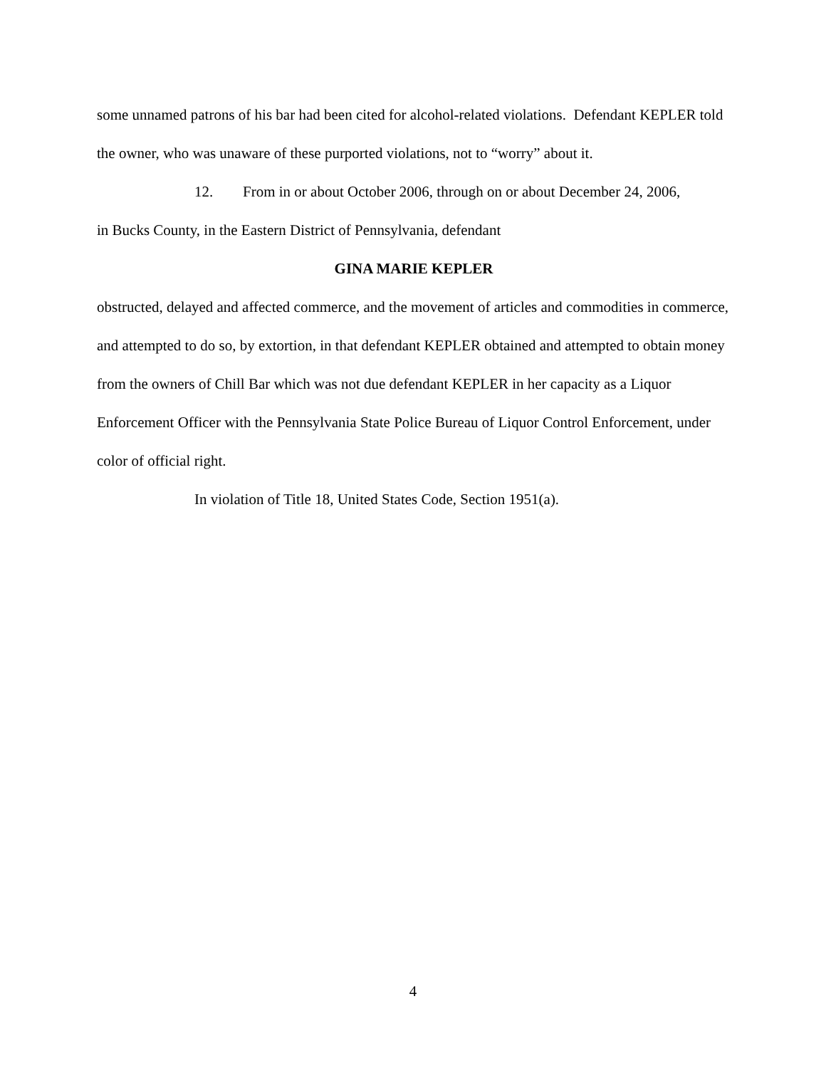some unnamed patrons of his bar had been cited for alcohol-related violations. Defendant KEPLER told the owner, who was unaware of these purported violations, not to “worry” about it.
12. From in or about October 2006, through on or about December 24, 2006,
in Bucks County, in the Eastern District of Pennsylvania, defendant
GINA MARIE KEPLER
obstructed, delayed and affected commerce, and the movement of articles and commodities in commerce, and attempted to do so, by extortion, in that defendant KEPLER obtained and attempted to obtain money from the owners of Chill Bar which was not due defendant KEPLER in her capacity as a Liquor Enforcement Officer with the Pennsylvania State Police Bureau of Liquor Control Enforcement, under color of official right.
In violation of Title 18, United States Code, Section 1951(a).
4